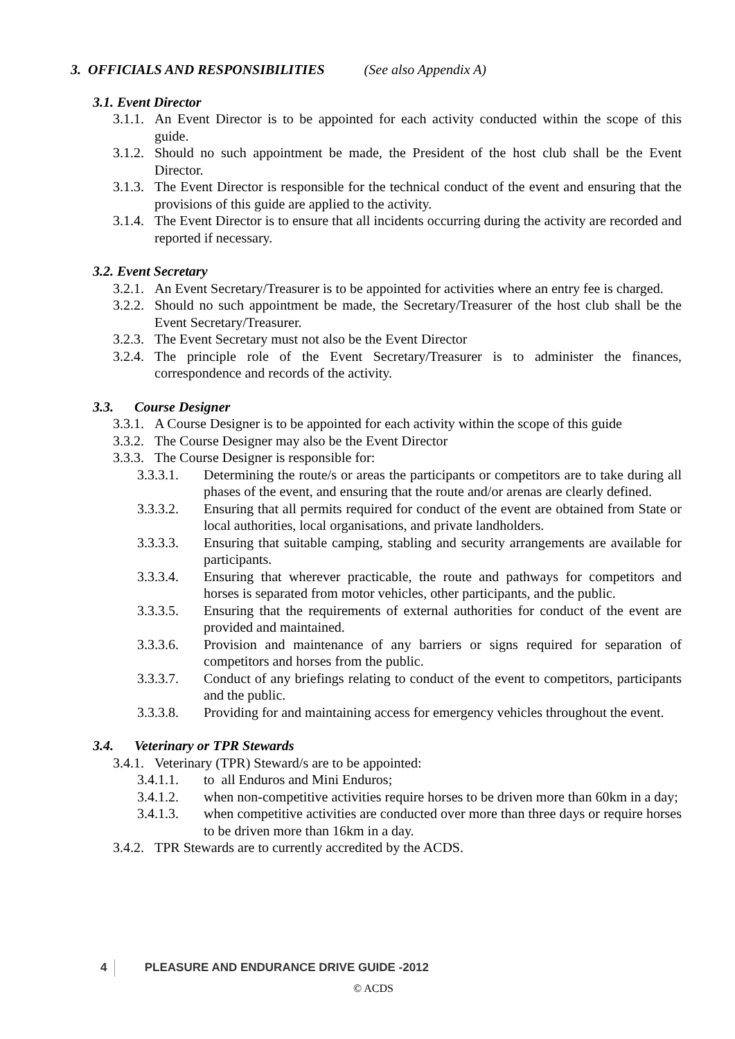3. OFFICIALS AND RESPONSIBILITIES (See also Appendix A)
3.1. Event Director
3.1.1. An Event Director is to be appointed for each activity conducted within the scope of this guide.
3.1.2. Should no such appointment be made, the President of the host club shall be the Event Director.
3.1.3. The Event Director is responsible for the technical conduct of the event and ensuring that the provisions of this guide are applied to the activity.
3.1.4. The Event Director is to ensure that all incidents occurring during the activity are recorded and reported if necessary.
3.2. Event Secretary
3.2.1. An Event Secretary/Treasurer is to be appointed for activities where an entry fee is charged.
3.2.2. Should no such appointment be made, the Secretary/Treasurer of the host club shall be the Event Secretary/Treasurer.
3.2.3. The Event Secretary must not also be the Event Director
3.2.4. The principle role of the Event Secretary/Treasurer is to administer the finances, correspondence and records of the activity.
3.3. Course Designer
3.3.1. A Course Designer is to be appointed for each activity within the scope of this guide
3.3.2. The Course Designer may also be the Event Director
3.3.3. The Course Designer is responsible for:
3.3.3.1. Determining the route/s or areas the participants or competitors are to take during all phases of the event, and ensuring that the route and/or arenas are clearly defined.
3.3.3.2. Ensuring that all permits required for conduct of the event are obtained from State or local authorities, local organisations, and private landholders.
3.3.3.3. Ensuring that suitable camping, stabling and security arrangements are available for participants.
3.3.3.4. Ensuring that wherever practicable, the route and pathways for competitors and horses is separated from motor vehicles, other participants, and the public.
3.3.3.5. Ensuring that the requirements of external authorities for conduct of the event are provided and maintained.
3.3.3.6. Provision and maintenance of any barriers or signs required for separation of competitors and horses from the public.
3.3.3.7. Conduct of any briefings relating to conduct of the event to competitors, participants and the public.
3.3.3.8. Providing for and maintaining access for emergency vehicles throughout the event.
3.4. Veterinary or TPR Stewards
3.4.1. Veterinary (TPR) Steward/s are to be appointed:
3.4.1.1. to all Enduros and Mini Enduros;
3.4.1.2. when non-competitive activities require horses to be driven more than 60km in a day;
3.4.1.3. when competitive activities are conducted over more than three days or require horses to be driven more than 16km in a day.
3.4.2. TPR Stewards are to currently accredited by the ACDS.
4 PLEASURE AND ENDURANCE DRIVE GUIDE -2012
© ACDS